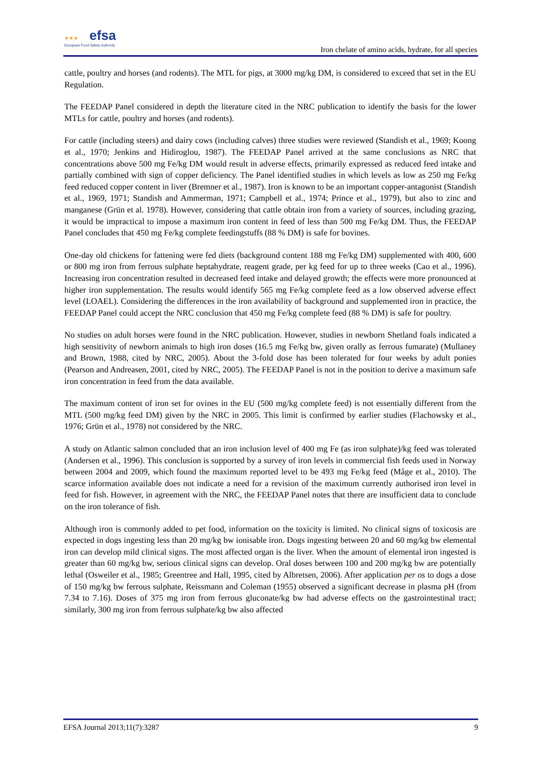★★★ efsa
European Food Safety Authority
Iron chelate of amino acids, hydrate, for all species
cattle, poultry and horses (and rodents). The MTL for pigs, at 3000 mg/kg DM, is considered to exceed that set in the EU Regulation.
The FEEDAP Panel considered in depth the literature cited in the NRC publication to identify the basis for the lower MTLs for cattle, poultry and horses (and rodents).
For cattle (including steers) and dairy cows (including calves) three studies were reviewed (Standish et al., 1969; Koong et al., 1970; Jenkins and Hidiroglou, 1987). The FEEDAP Panel arrived at the same conclusions as NRC that concentrations above 500 mg Fe/kg DM would result in adverse effects, primarily expressed as reduced feed intake and partially combined with sign of copper deficiency. The Panel identified studies in which levels as low as 250 mg Fe/kg feed reduced copper content in liver (Bremner et al., 1987). Iron is known to be an important copper-antagonist (Standish et al., 1969, 1971; Standish and Ammerman, 1971; Campbell et al., 1974; Prince et al., 1979), but also to zinc and manganese (Grün et al. 1978). However, considering that cattle obtain iron from a variety of sources, including grazing, it would be impractical to impose a maximum iron content in feed of less than 500 mg Fe/kg DM. Thus, the FEEDAP Panel concludes that 450 mg Fe/kg complete feedingstuffs (88 % DM) is safe for bovines.
One-day old chickens for fattening were fed diets (background content 188 mg Fe/kg DM) supplemented with 400, 600 or 800 mg iron from ferrous sulphate heptahydrate, reagent grade, per kg feed for up to three weeks (Cao et al., 1996). Increasing iron concentration resulted in decreased feed intake and delayed growth; the effects were more pronounced at higher iron supplementation. The results would identify 565 mg Fe/kg complete feed as a low observed adverse effect level (LOAEL). Considering the differences in the iron availability of background and supplemented iron in practice, the FEEDAP Panel could accept the NRC conclusion that 450 mg Fe/kg complete feed (88 % DM) is safe for poultry.
No studies on adult horses were found in the NRC publication. However, studies in newborn Shetland foals indicated a high sensitivity of newborn animals to high iron doses (16.5 mg Fe/kg bw, given orally as ferrous fumarate) (Mullaney and Brown, 1988, cited by NRC, 2005). About the 3-fold dose has been tolerated for four weeks by adult ponies (Pearson and Andreasen, 2001, cited by NRC, 2005). The FEEDAP Panel is not in the position to derive a maximum safe iron concentration in feed from the data available.
The maximum content of iron set for ovines in the EU (500 mg/kg complete feed) is not essentially different from the MTL (500 mg/kg feed DM) given by the NRC in 2005. This limit is confirmed by earlier studies (Flachowsky et al., 1976; Grün et al., 1978) not considered by the NRC.
A study on Atlantic salmon concluded that an iron inclusion level of 400 mg Fe (as iron sulphate)/kg feed was tolerated (Andersen et al., 1996). This conclusion is supported by a survey of iron levels in commercial fish feeds used in Norway between 2004 and 2009, which found the maximum reported level to be 493 mg Fe/kg feed (Måge et al., 2010). The scarce information available does not indicate a need for a revision of the maximum currently authorised iron level in feed for fish. However, in agreement with the NRC, the FEEDAP Panel notes that there are insufficient data to conclude on the iron tolerance of fish.
Although iron is commonly added to pet food, information on the toxicity is limited. No clinical signs of toxicosis are expected in dogs ingesting less than 20 mg/kg bw ionisable iron. Dogs ingesting between 20 and 60 mg/kg bw elemental iron can develop mild clinical signs. The most affected organ is the liver. When the amount of elemental iron ingested is greater than 60 mg/kg bw, serious clinical signs can develop. Oral doses between 100 and 200 mg/kg bw are potentially lethal (Osweiler et al., 1985; Greentree and Hall, 1995, cited by Albretsen, 2006). After application per os to dogs a dose of 150 mg/kg bw ferrous sulphate, Reissmann and Coleman (1955) observed a significant decrease in plasma pH (from 7.34 to 7.16). Doses of 375 mg iron from ferrous gluconate/kg bw had adverse effects on the gastrointestinal tract; similarly, 300 mg iron from ferrous sulphate/kg bw also affected
EFSA Journal 2013;11(7):3287 9